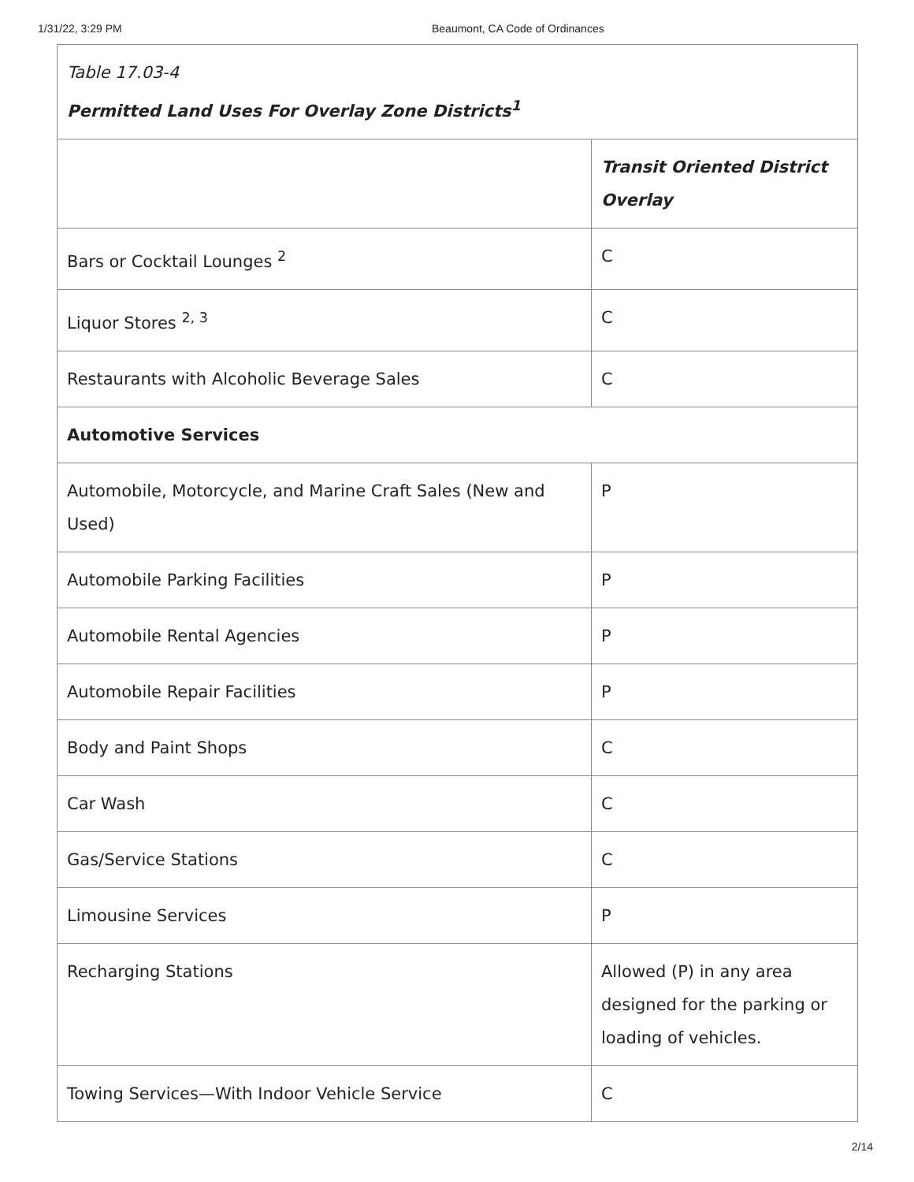1/31/22, 3:29 PM Beaumont, CA Code of Ordinances
| Table 17.03-4 Permitted Land Uses For Overlay Zone Districts<sup>1</sup> | |
| --- | --- |
| | Transit Oriented District Overlay |
| Bars or Cocktail Lounges <sup>2</sup> | C |
| Liquor Stores <sup>2, 3</sup> | C |
| Restaurants with Alcoholic Beverage Sales | C |
| Automotive Services | |
| Automobile, Motorcycle, and Marine Craft Sales (New and Used) | P |
| Automobile Parking Facilities | P |
| Automobile Rental Agencies | P |
| Automobile Repair Facilities | P |
| Body and Paint Shops | C |
| Car Wash | C |
| Gas/Service Stations | C |
| Limousine Services | P |
| Recharging Stations | Allowed (P) in any area designed for the parking or loading of vehicles. |
| Towing Services—With Indoor Vehicle Service | C |
2/14